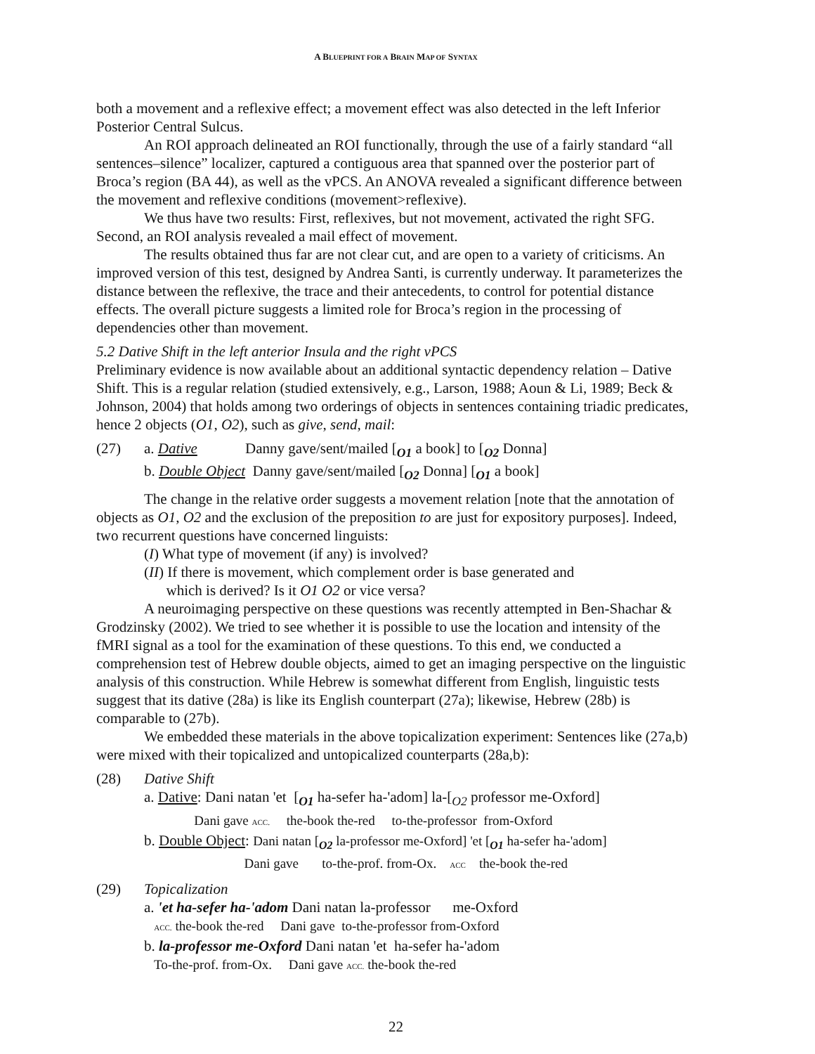A BLUEPRINT FOR A BRAIN MAP OF SYNTAX
both a movement and a reflexive effect; a movement effect was also detected in the left Inferior Posterior Central Sulcus.
An ROI approach delineated an ROI functionally, through the use of a fairly standard “all sentences–silence” localizer, captured a contiguous area that spanned over the posterior part of Broca’s region (BA 44), as well as the vPCS. An ANOVA revealed a significant difference between the movement and reflexive conditions (movement>reflexive).
We thus have two results: First, reflexives, but not movement, activated the right SFG. Second, an ROI analysis revealed a mail effect of movement.
The results obtained thus far are not clear cut, and are open to a variety of criticisms. An improved version of this test, designed by Andrea Santi, is currently underway. It parameterizes the distance between the reflexive, the trace and their antecedents, to control for potential distance effects. The overall picture suggests a limited role for Broca’s region in the processing of dependencies other than movement.
5.2 Dative Shift in the left anterior Insula and the right vPCS
Preliminary evidence is now available about an additional syntactic dependency relation – Dative Shift. This is a regular relation (studied extensively, e.g., Larson, 1988; Aoun & Li, 1989; Beck & Johnson, 2004) that holds among two orderings of objects in sentences containing triadic predicates, hence 2 objects (O1, O2), such as give, send, mail:
(27) a. Dative Danny gave/sent/mailed [<sub>O1</sub> a book] to [<sub>O2</sub> Donna]
b. Double Object Danny gave/sent/mailed [<sub>O2</sub> Donna] [<sub>O1</sub> a book]
The change in the relative order suggests a movement relation [note that the annotation of objects as O1, O2 and the exclusion of the preposition to are just for expository purposes]. Indeed, two recurrent questions have concerned linguists:
(I) What type of movement (if any) is involved?
(II) If there is movement, which complement order is base generated and
which is derived? Is it O1 O2 or vice versa?
A neuroimaging perspective on these questions was recently attempted in Ben-Shachar & Grodzinsky (2002). We tried to see whether it is possible to use the location and intensity of the fMRI signal as a tool for the examination of these questions. To this end, we conducted a comprehension test of Hebrew double objects, aimed to get an imaging perspective on the linguistic analysis of this construction. While Hebrew is somewhat different from English, linguistic tests suggest that its dative (28a) is like its English counterpart (27a); likewise, Hebrew (28b) is comparable to (27b).
We embedded these materials in the above topicalization experiment: Sentences like (27a,b) were mixed with their topicalized and untopicalized counterparts (28a,b):
(28) Dative Shift
a. Dative: Dani natan 'et [<sub>O1</sub> ha-sefer ha-'adom] la-[<sub>O2</sub> professor me-Oxford]
Dani gave ACC. the-book the-red to-the-professor from-Oxford
b. Double Object: Dani natan [<sub>O2</sub> la-professor me-Oxford] 'et [<sub>O1</sub> ha-sefer ha-'adom]
Dani gave to-the-prof. from-Ox. ACC the-book the-red
(29) Topicalization
a. 'et ha-sefer ha-'adom Dani natan la-professor me-Oxford
ACC. the-book the-red Dani gave to-the-professor from-Oxford
b. la-professor me-Oxford Dani natan 'et ha-sefer ha-'adom
To-the-prof. from-Ox. Dani gave ACC. the-book the-red
22